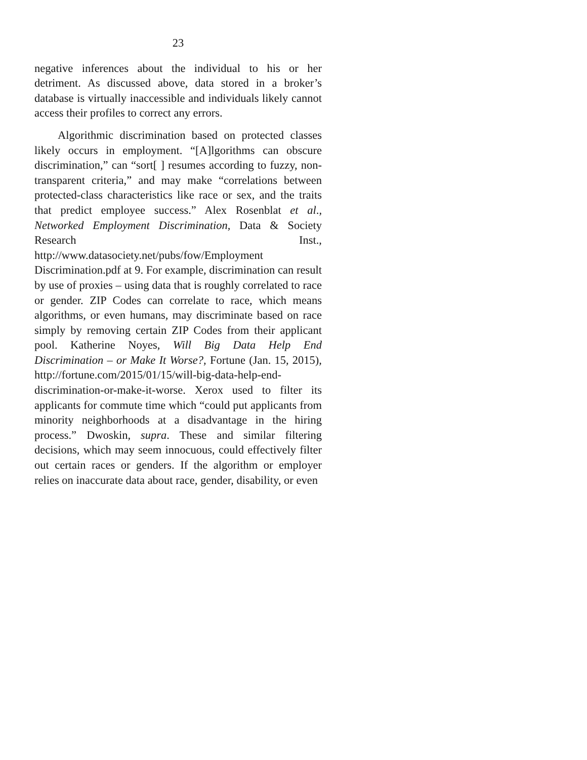23
negative inferences about the individual to his or her detriment. As discussed above, data stored in a broker’s database is virtually inaccessible and individuals likely cannot access their profiles to correct any errors.
Algorithmic discrimination based on protected classes likely occurs in employment. “[A]lgorithms can obscure discrimination,” can “sort[ ] resumes according to fuzzy, non-transparent criteria,” and may make “correlations between protected-class characteristics like race or sex, and the traits that predict employee success.” Alex Rosenblat et al., Networked Employment Discrimination, Data & Society Research Inst., http://www.datasociety.net/pubs/fow/Employment Discrimination.pdf at 9. For example, discrimination can result by use of proxies – using data that is roughly correlated to race or gender. ZIP Codes can correlate to race, which means algorithms, or even humans, may discriminate based on race simply by removing certain ZIP Codes from their applicant pool. Katherine Noyes, Will Big Data Help End Discrimination – or Make It Worse?, Fortune (Jan. 15, 2015), http://fortune.com/2015/01/15/will-big-data-help-end-discrimination-or-make-it-worse. Xerox used to filter its applicants for commute time which “could put applicants from minority neighborhoods at a disadvantage in the hiring process.” Dwoskin, supra. These and similar filtering decisions, which may seem innocuous, could effectively filter out certain races or genders. If the algorithm or employer relies on inaccurate data about race, gender, disability, or even